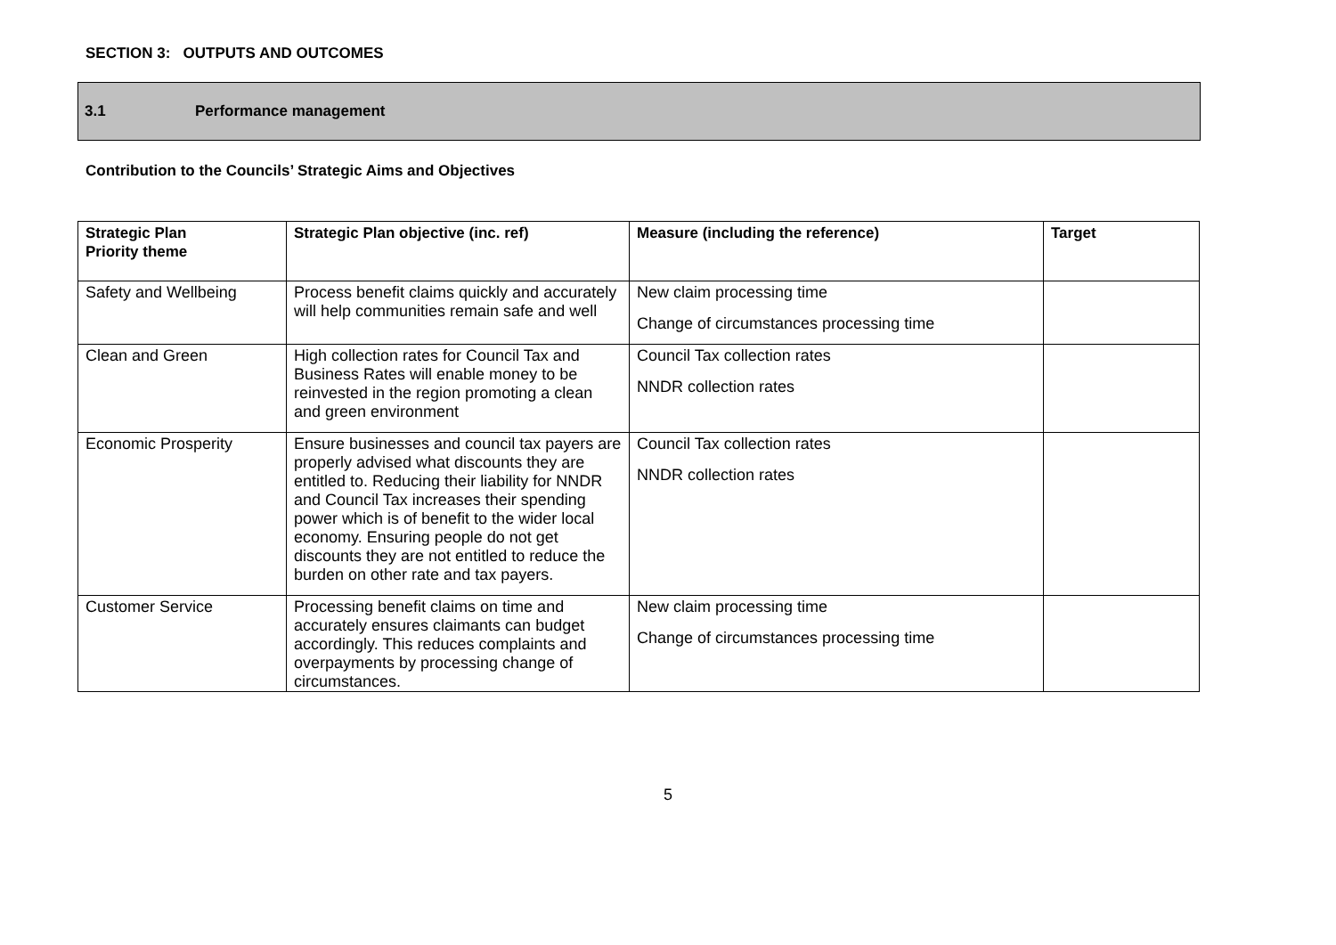SECTION 3: OUTPUTS AND OUTCOMES
3.1 Performance management
Contribution to the Councils’ Strategic Aims and Objectives
| Strategic Plan Priority theme | Strategic Plan objective (inc. ref) | Measure (including the reference) | Target |
| --- | --- | --- | --- |
| Safety and Wellbeing | Process benefit claims quickly and accurately will help communities remain safe and well | New claim processing time Change of circumstances processing time | |
| Clean and Green | High collection rates for Council Tax and Business Rates will enable money to be reinvested in the region promoting a clean and green environment | Council Tax collection rates NNDR collection rates | |
| Economic Prosperity | Ensure businesses and council tax payers are properly advised what discounts they are entitled to. Reducing their liability for NNDR and Council Tax increases their spending power which is of benefit to the wider local economy. Ensuring people do not get discounts they are not entitled to reduce the burden on other rate and tax payers. | Council Tax collection rates NNDR collection rates | |
| Customer Service | Processing benefit claims on time and accurately ensures claimants can budget accordingly. This reduces complaints and overpayments by processing change of circumstances. | New claim processing time Change of circumstances processing time | |
5